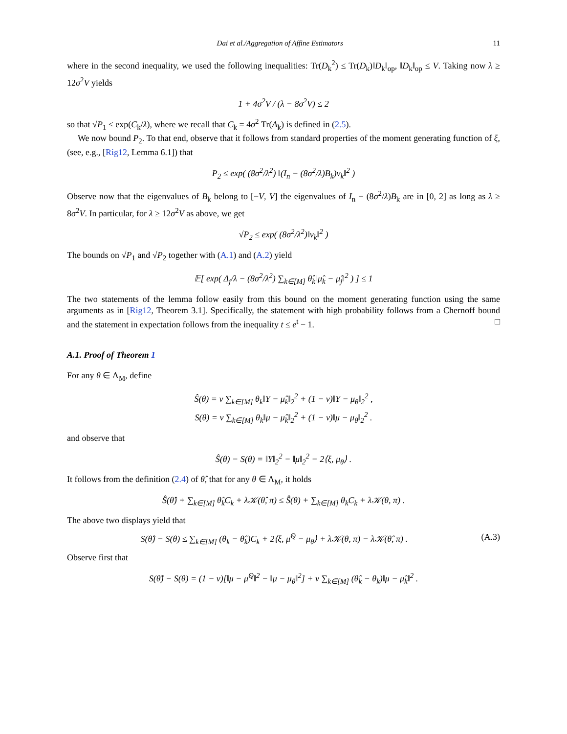Dai et al./Aggregation of Affine Estimators 11
where in the second inequality, we used the following inequalities: Tr(D<sub>k</sub><sup>2</sup>) ≤ Tr(D<sub>k</sub>)‖D<sub>k</sub>‖<sub>op</sub>, ‖D<sub>k</sub>‖<sub>op</sub> ≤ V. Taking now λ ≥ 12σ<sup>2</sup>V yields
1 + 4σ<sup>2</sup>V / (λ − 8σ<sup>2</sup>V) ≤ 2
so that √P<sub>1</sub> ≤ exp(C<sub>k</sub>/λ), where we recall that C<sub>k</sub> = 4σ<sup>2</sup> Tr(A<sub>k</sub>) is defined in (2.5).
We now bound P<sub>2</sub>. To that end, observe that it follows from standard properties of the moment generating function of ξ, (see, e.g., [Rig12, Lemma 6.1]) that
P<sub>2</sub> ≤ exp( (8σ<sup>2</sup>/λ<sup>2</sup>) ‖(I<sub>n</sub> − (8σ<sup>2</sup>/λ)B<sub>k</sub>)v<sub>k</sub>‖<sup>2</sup> )
Observe now that the eigenvalues of B<sub>k</sub> belong to [−V, V] the eigenvalues of I<sub>n</sub> − (8σ<sup>2</sup>/λ)B<sub>k</sub> are in [0, 2] as long as λ ≥ 8σ<sup>2</sup>V. In particular, for λ ≥ 12σ<sup>2</sup>V as above, we get
√P<sub>2</sub> ≤ exp( (8σ<sup>2</sup>/λ<sup>2</sup>)‖v<sub>k</sub>‖<sup>2</sup> )
The bounds on √P<sub>1</sub> and √P<sub>2</sub> together with (A.1) and (A.2) yield
𝔼[ exp( Δ<sub>j</sub>/λ − (8σ<sup>2</sup>/λ<sup>2</sup>) ∑<sub>k∈[M]</sub> θ̂<sub>k</sub>‖μ̂<sub>k</sub> − μ̂<sub>j</sub>‖<sup>2</sup> ) ] ≤ 1
The two statements of the lemma follow easily from this bound on the moment generating function using the same arguments as in [Rig12, Theorem 3.1]. Specifically, the statement with high probability follows from a Chernoff bound and the statement in expectation follows from the inequality t ≤ e<sup>t</sup> − 1. □
A.1. Proof of Theorem 1
For any θ ∈ Λ<sub>M</sub>, define
Ŝ(θ) = ν ∑<sub>k∈[M]</sub> θ<sub>k</sub>‖Y − μ̂<sub>k</sub>‖<sub>2</sub><sup>2</sup> + (1 − ν)‖Y − μ<sub>θ</sub>‖<sub>2</sub><sup>2</sup> ,
S(θ) = ν ∑<sub>k∈[M]</sub> θ<sub>k</sub>‖μ − μ̂<sub>k</sub>‖<sub>2</sub><sup>2</sup> + (1 − ν)‖μ − μ<sub>θ</sub>‖<sub>2</sub><sup>2</sup> .
and observe that
Ŝ(θ) − S(θ) = ‖Y‖<sub>2</sub><sup>2</sup> − ‖μ‖<sub>2</sub><sup>2</sup> − 2⟨ξ, μ<sub>θ</sub>⟩ .
It follows from the definition (2.4) of θ̂, that for any θ ∈ Λ<sub>M</sub>, it holds
Ŝ(θ̂) + ∑<sub>k∈[M]</sub> θ̂<sub>k</sub>C<sub>k</sub> + λ𝒦(θ̂, π) ≤ Ŝ(θ) + ∑<sub>k∈[M]</sub> θ<sub>k</sub>C<sub>k</sub> + λ𝒦(θ, π) .
The above two displays yield that
S(θ̂) − S(θ) ≤ ∑<sub>k∈[M]</sub> (θ<sub>k</sub> − θ̂<sub>k</sub>)C<sub>k</sub> + 2⟨ξ, μ̂<sup>Q</sup> − μ<sub>θ</sub>⟩ + λ𝒦(θ, π) − λ𝒦(θ̂, π) . (A.3)
Observe first that
S(θ̂) − S(θ) = (1 − ν)[‖μ − μ̂<sup>Q</sup>‖<sup>2</sup> − ‖μ − μ<sub>θ</sub>‖<sup>2</sup>] + ν ∑<sub>k∈[M]</sub> (θ̂<sub>k</sub> − θ<sub>k</sub>)‖μ − μ̂<sub>k</sub>‖<sup>2</sup> .